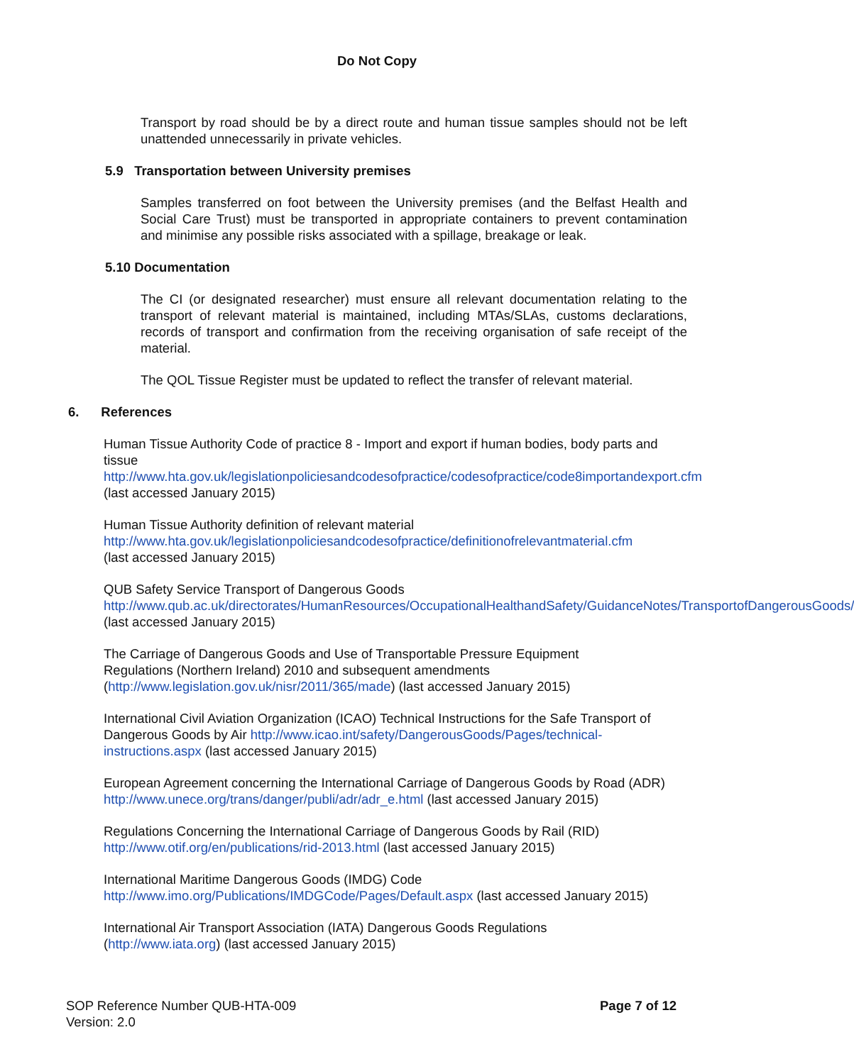Do Not Copy
Transport by road should be by a direct route and human tissue samples should not be left unattended unnecessarily in private vehicles.
5.9 Transportation between University premises
Samples transferred on foot between the University premises (and the Belfast Health and Social Care Trust) must be transported in appropriate containers to prevent contamination and minimise any possible risks associated with a spillage, breakage or leak.
5.10 Documentation
The CI (or designated researcher) must ensure all relevant documentation relating to the transport of relevant material is maintained, including MTAs/SLAs, customs declarations, records of transport and confirmation from the receiving organisation of safe receipt of the material.
The QOL Tissue Register must be updated to reflect the transfer of relevant material.
6. References
Human Tissue Authority Code of practice 8 - Import and export if human bodies, body parts and tissue http://www.hta.gov.uk/legislationpoliciesandcodesofpractice/codesofpractice/code8importandexport.cfm (last accessed January 2015)
Human Tissue Authority definition of relevant material
http://www.hta.gov.uk/legislationpoliciesandcodesofpractice/definitionofrelevantmaterial.cfm
(last accessed January 2015)
QUB Safety Service Transport of Dangerous Goods
http://www.qub.ac.uk/directorates/HumanResources/OccupationalHealthandSafety/GuidanceNotes/TransportofDangerousGoods/ (last accessed January 2015)
The Carriage of Dangerous Goods and Use of Transportable Pressure Equipment
Regulations (Northern Ireland) 2010 and subsequent amendments
(http://www.legislation.gov.uk/nisr/2011/365/made) (last accessed January 2015)
International Civil Aviation Organization (ICAO) Technical Instructions for the Safe Transport of Dangerous Goods by Air http://www.icao.int/safety/DangerousGoods/Pages/technical-instructions.aspx (last accessed January 2015)
European Agreement concerning the International Carriage of Dangerous Goods by Road (ADR) http://www.unece.org/trans/danger/publi/adr/adr_e.html (last accessed January 2015)
Regulations Concerning the International Carriage of Dangerous Goods by Rail (RID)
http://www.otif.org/en/publications/rid-2013.html (last accessed January 2015)
International Maritime Dangerous Goods (IMDG) Code
http://www.imo.org/Publications/IMDGCode/Pages/Default.aspx (last accessed January 2015)
International Air Transport Association (IATA) Dangerous Goods Regulations
(http://www.iata.org) (last accessed January 2015)
SOP Reference Number QUB-HTA-009
Version: 2.0
Page 7 of 12